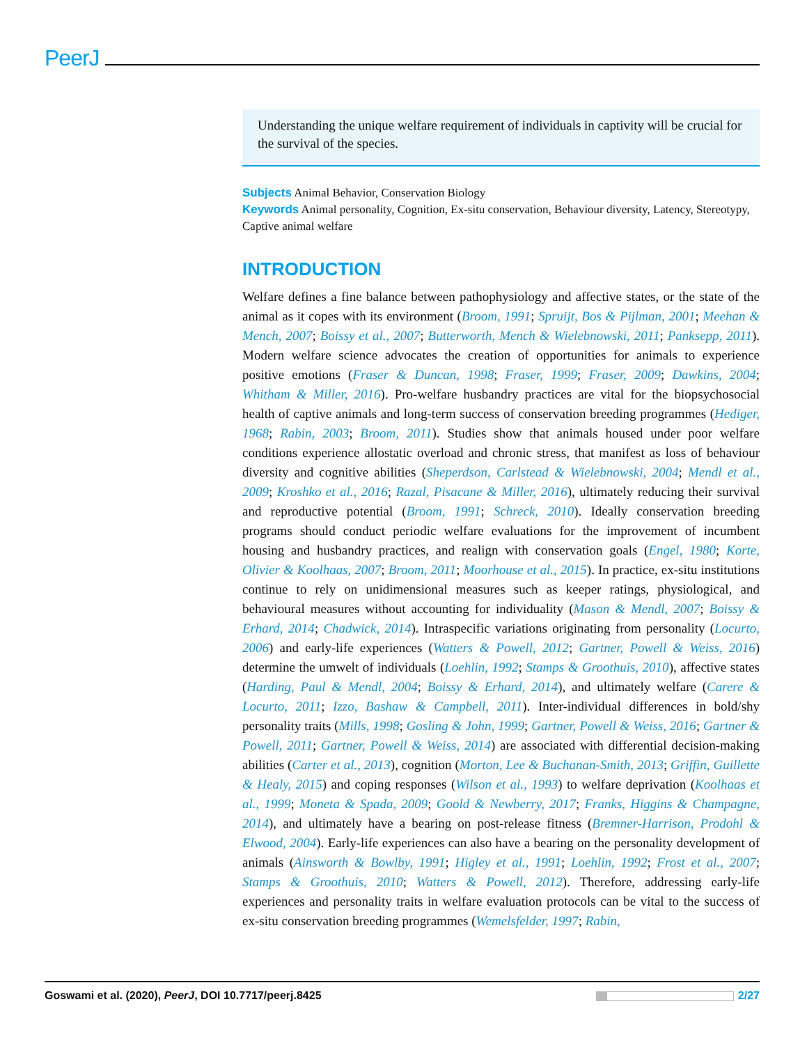PeerJ
Understanding the unique welfare requirement of individuals in captivity will be crucial for the survival of the species.
Subjects Animal Behavior, Conservation Biology
Keywords Animal personality, Cognition, Ex-situ conservation, Behaviour diversity, Latency, Stereotypy, Captive animal welfare
INTRODUCTION
Welfare defines a fine balance between pathophysiology and affective states, or the state of the animal as it copes with its environment (Broom, 1991; Spruijt, Bos & Pijlman, 2001; Meehan & Mench, 2007; Boissy et al., 2007; Butterworth, Mench & Wielebnowski, 2011; Panksepp, 2011). Modern welfare science advocates the creation of opportunities for animals to experience positive emotions (Fraser & Duncan, 1998; Fraser, 1999; Fraser, 2009; Dawkins, 2004; Whitham & Miller, 2016). Pro-welfare husbandry practices are vital for the biopsychosocial health of captive animals and long-term success of conservation breeding programmes (Hediger, 1968; Rabin, 2003; Broom, 2011). Studies show that animals housed under poor welfare conditions experience allostatic overload and chronic stress, that manifest as loss of behaviour diversity and cognitive abilities (Sheperdson, Carlstead & Wielebnowski, 2004; Mendl et al., 2009; Kroshko et al., 2016; Razal, Pisacane & Miller, 2016), ultimately reducing their survival and reproductive potential (Broom, 1991; Schreck, 2010). Ideally conservation breeding programs should conduct periodic welfare evaluations for the improvement of incumbent housing and husbandry practices, and realign with conservation goals (Engel, 1980; Korte, Olivier & Koolhaas, 2007; Broom, 2011; Moorhouse et al., 2015). In practice, ex-situ institutions continue to rely on unidimensional measures such as keeper ratings, physiological, and behavioural measures without accounting for individuality (Mason & Mendl, 2007; Boissy & Erhard, 2014; Chadwick, 2014). Intraspecific variations originating from personality (Locurto, 2006) and early-life experiences (Watters & Powell, 2012; Gartner, Powell & Weiss, 2016) determine the umwelt of individuals (Loehlin, 1992; Stamps & Groothuis, 2010), affective states (Harding, Paul & Mendl, 2004; Boissy & Erhard, 2014), and ultimately welfare (Carere & Locurto, 2011; Izzo, Bashaw & Campbell, 2011). Inter-individual differences in bold/shy personality traits (Mills, 1998; Gosling & John, 1999; Gartner, Powell & Weiss, 2016; Gartner & Powell, 2011; Gartner, Powell & Weiss, 2014) are associated with differential decision-making abilities (Carter et al., 2013), cognition (Morton, Lee & Buchanan-Smith, 2013; Griffin, Guillette & Healy, 2015) and coping responses (Wilson et al., 1993) to welfare deprivation (Koolhaas et al., 1999; Moneta & Spada, 2009; Goold & Newberry, 2017; Franks, Higgins & Champagne, 2014), and ultimately have a bearing on post-release fitness (Bremner-Harrison, Prodohl & Elwood, 2004). Early-life experiences can also have a bearing on the personality development of animals (Ainsworth & Bowlby, 1991; Higley et al., 1991; Loehlin, 1992; Frost et al., 2007; Stamps & Groothuis, 2010; Watters & Powell, 2012). Therefore, addressing early-life experiences and personality traits in welfare evaluation protocols can be vital to the success of ex-situ conservation breeding programmes (Wemelsfelder, 1997; Rabin,
Goswami et al. (2020), PeerJ, DOI 10.7717/peerj.8425 2/27